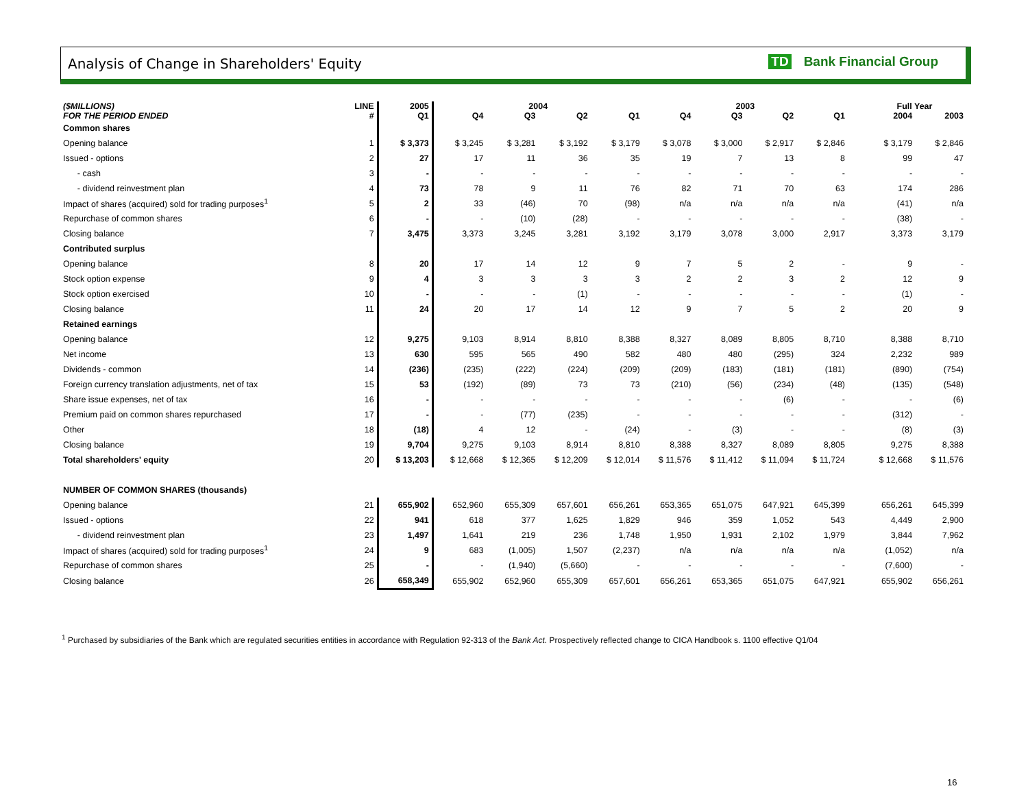Analysis of Change in Shareholders' Equity
TD Bank Financial Group
| ($MILLIONS) | LINE | 2005 | 2004 | | | | 2003 | | | | | Full Year | |
| --- | --- | --- | --- | --- | --- | --- | --- | --- | --- | --- | --- | --- | --- |
| FOR THE PERIOD ENDED | # | Q1 | Q4 | Q3 | Q2 | Q1 | Q4 | Q3 | Q2 | Q1 | | 2004 | 2003 |
| Common shares | | | | | | | | | | | | | |
| Opening balance | 1 | $ 3,373 | $ 3,245 | $ 3,281 | $ 3,192 | $ 3,179 | $ 3,078 | $ 3,000 | $ 2,917 | $ 2,846 | | $ 3,179 | $ 2,846 |
| Issued - options | 2 | 27 | 17 | 11 | 36 | 35 | 19 | 7 | 13 | 8 | | 99 | 47 |
| - cash | 3 | - | - | - | - | - | - | - | - | - | | - | - |
| - dividend reinvestment plan | 4 | 73 | 78 | 9 | 11 | 76 | 82 | 71 | 70 | 63 | | 174 | 286 |
| Impact of shares (acquired) sold for trading purposes<sup>1</sup> | 5 | 2 | 33 | (46) | 70 | (98) | n/a | n/a | n/a | n/a | | (41) | n/a |
| Repurchase of common shares | 6 | - | - | (10) | (28) | - | - | - | - | - | | (38) | - |
| Closing balance | 7 | 3,475 | 3,373 | 3,245 | 3,281 | 3,192 | 3,179 | 3,078 | 3,000 | 2,917 | | 3,373 | 3,179 |
| Contributed surplus | | | | | | | | | | | | | |
| Opening balance | 8 | 20 | 17 | 14 | 12 | 9 | 7 | 5 | 2 | - | | 9 | - |
| Stock option expense | 9 | 4 | 3 | 3 | 3 | 3 | 2 | 2 | 3 | 2 | | 12 | 9 |
| Stock option exercised | 10 | - | - | - | (1) | - | - | - | - | - | | (1) | - |
| Closing balance | 11 | 24 | 20 | 17 | 14 | 12 | 9 | 7 | 5 | 2 | | 20 | 9 |
| Retained earnings | | | | | | | | | | | | | |
| Opening balance | 12 | 9,275 | 9,103 | 8,914 | 8,810 | 8,388 | 8,327 | 8,089 | 8,805 | 8,710 | | 8,388 | 8,710 |
| Net income | 13 | 630 | 595 | 565 | 490 | 582 | 480 | 480 | (295) | 324 | | 2,232 | 989 |
| Dividends - common | 14 | (236) | (235) | (222) | (224) | (209) | (209) | (183) | (181) | (181) | | (890) | (754) |
| Foreign currency translation adjustments, net of tax | 15 | 53 | (192) | (89) | 73 | 73 | (210) | (56) | (234) | (48) | | (135) | (548) |
| Share issue expenses, net of tax | 16 | - | - | - | - | - | - | - | (6) | - | | - | (6) |
| Premium paid on common shares repurchased | 17 | - | - | (77) | (235) | - | - | - | - | - | | (312) | - |
| Other | 18 | (18) | 4 | 12 | - | (24) | - | (3) | - | - | | (8) | (3) |
| Closing balance | 19 | 9,704 | 9,275 | 9,103 | 8,914 | 8,810 | 8,388 | 8,327 | 8,089 | 8,805 | | 9,275 | 8,388 |
| Total shareholders' equity | 20 | $ 13,203 | $ 12,668 | $ 12,365 | $ 12,209 | $ 12,014 | $ 11,576 | $ 11,412 | $ 11,094 | $ 11,724 | | $ 12,668 | $ 11,576 |
| NUMBER OF COMMON SHARES (thousands) | | | | | | | | | | | | | |
| Opening balance | 21 | 655,902 | 652,960 | 655,309 | 657,601 | 656,261 | 653,365 | 651,075 | 647,921 | 645,399 | | 656,261 | 645,399 |
| Issued - options | 22 | 941 | 618 | 377 | 1,625 | 1,829 | 946 | 359 | 1,052 | 543 | | 4,449 | 2,900 |
| - dividend reinvestment plan | 23 | 1,497 | 1,641 | 219 | 236 | 1,748 | 1,950 | 1,931 | 2,102 | 1,979 | | 3,844 | 7,962 |
| Impact of shares (acquired) sold for trading purposes<sup>1</sup> | 24 | 9 | 683 | (1,005) | 1,507 | (2,237) | n/a | n/a | n/a | n/a | | (1,052) | n/a |
| Repurchase of common shares | 25 | - | - | (1,940) | (5,660) | - | - | - | - | - | | (7,600) | - |
| Closing balance | 26 | 658,349 | 655,902 | 652,960 | 655,309 | 657,601 | 656,261 | 653,365 | 651,075 | 647,921 | | 655,902 | 656,261 |
<sup>1</sup> Purchased by subsidiaries of the Bank which are regulated securities entities in accordance with Regulation 92-313 of the Bank Act. Prospectively reflected change to CICA Handbook s. 1100 effective Q1/04
16